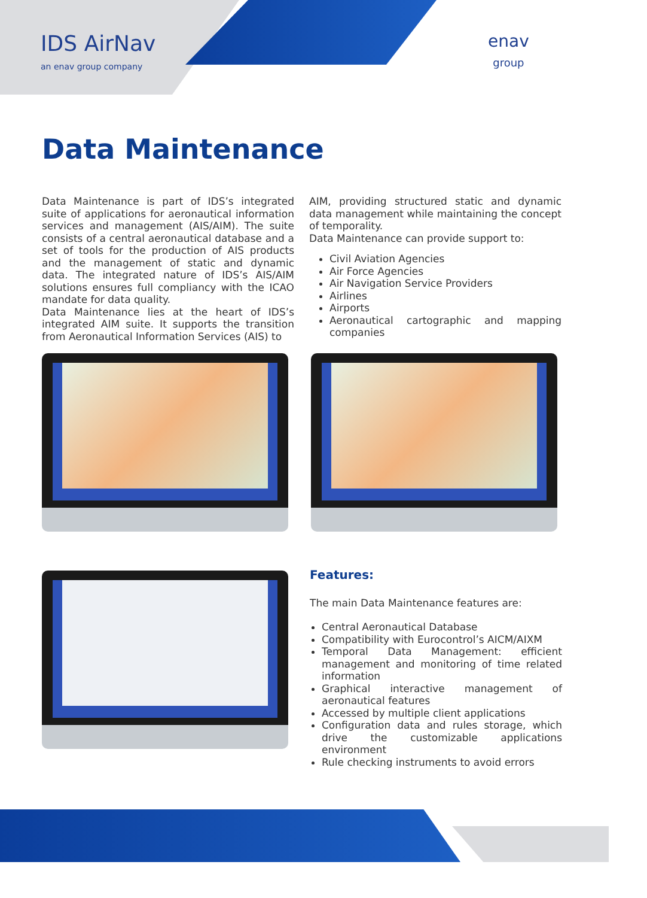IDS AirNav
an enav group company
enav
group
Data Maintenance
Data Maintenance is part of IDS’s integrated suite of applications for aeronautical information services and management (AIS/AIM). The suite consists of a central aeronautical database and a set of tools for the production of AIS products and the management of static and dynamic data. The integrated nature of IDS’s AIS/AIM solutions ensures full compliancy with the ICAO mandate for data quality.
Data Maintenance lies at the heart of IDS’s integrated AIM suite. It supports the transition from Aeronautical Information Services (AIS) to
AIM, providing structured static and dynamic data management while maintaining the concept of temporality.
Data Maintenance can provide support to:
Civil Aviation Agencies
Air Force Agencies
Air Navigation Service Providers
Airlines
Airports
Aeronautical cartographic and mapping companies
Features:
The main Data Maintenance features are:
Central Aeronautical Database
Compatibility with Eurocontrol’s AICM/AIXM
Temporal Data Management: efficient management and monitoring of time related information
Graphical interactive management of aeronautical features
Accessed by multiple client applications
Configuration data and rules storage, which drive the customizable applications environment
Rule checking instruments to avoid errors